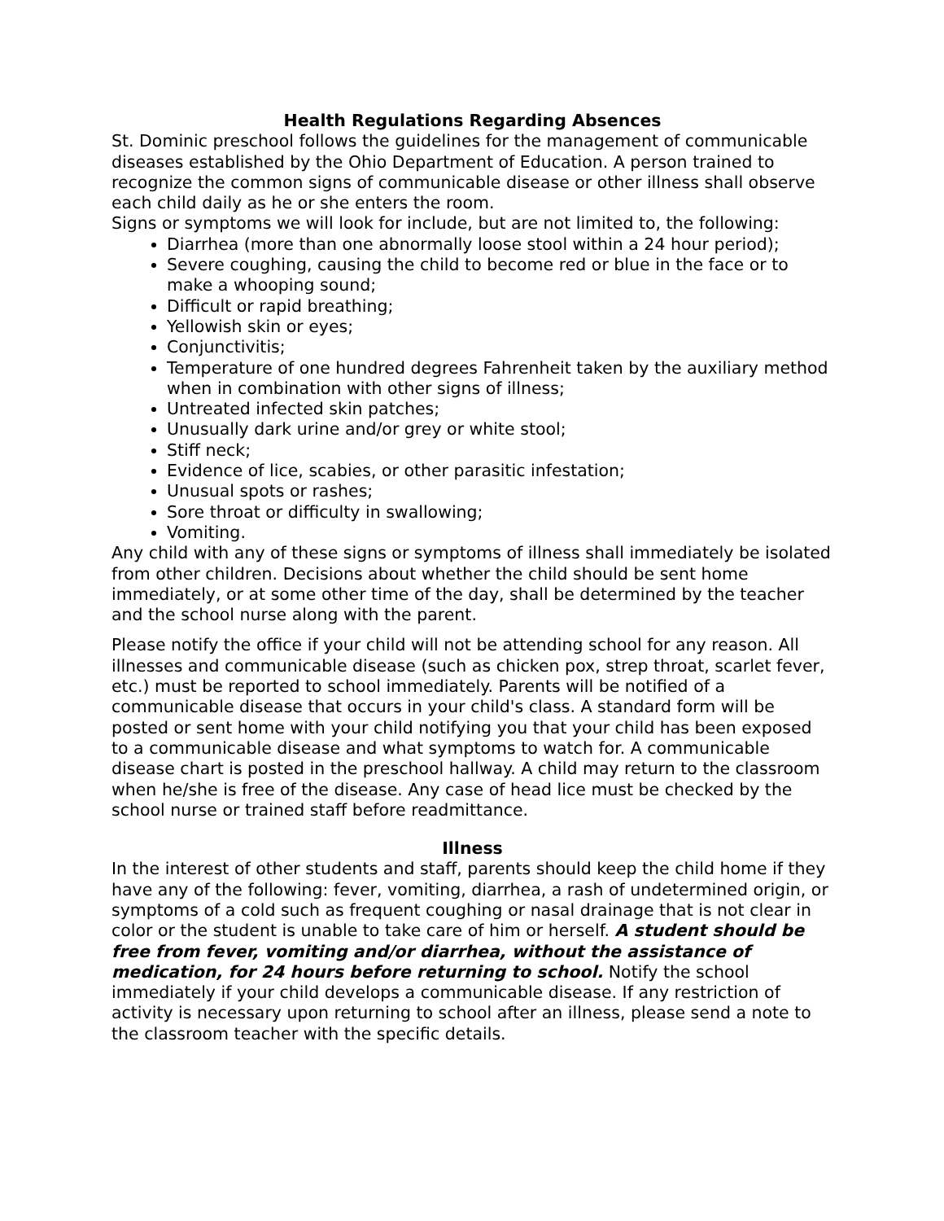Health Regulations Regarding Absences
St. Dominic preschool follows the guidelines for the management of communicable diseases established by the Ohio Department of Education. A person trained to recognize the common signs of communicable disease or other illness shall observe each child daily as he or she enters the room.
Signs or symptoms we will look for include, but are not limited to, the following:
Diarrhea (more than one abnormally loose stool within a 24 hour period);
Severe coughing, causing the child to become red or blue in the face or to make a whooping sound;
Difficult or rapid breathing;
Yellowish skin or eyes;
Conjunctivitis;
Temperature of one hundred degrees Fahrenheit taken by the auxiliary method when in combination with other signs of illness;
Untreated infected skin patches;
Unusually dark urine and/or grey or white stool;
Stiff neck;
Evidence of lice, scabies, or other parasitic infestation;
Unusual spots or rashes;
Sore throat or difficulty in swallowing;
Vomiting.
Any child with any of these signs or symptoms of illness shall immediately be isolated from other children. Decisions about whether the child should be sent home immediately, or at some other time of the day, shall be determined by the teacher and the school nurse along with the parent.
Please notify the office if your child will not be attending school for any reason. All illnesses and communicable disease (such as chicken pox, strep throat, scarlet fever, etc.) must be reported to school immediately. Parents will be notified of a communicable disease that occurs in your child's class. A standard form will be posted or sent home with your child notifying you that your child has been exposed to a communicable disease and what symptoms to watch for. A communicable disease chart is posted in the preschool hallway. A child may return to the classroom when he/she is free of the disease. Any case of head lice must be checked by the school nurse or trained staff before readmittance.
Illness
In the interest of other students and staff, parents should keep the child home if they have any of the following: fever, vomiting, diarrhea, a rash of undetermined origin, or symptoms of a cold such as frequent coughing or nasal drainage that is not clear in color or the student is unable to take care of him or herself. A student should be free from fever, vomiting and/or diarrhea, without the assistance of medication, for 24 hours before returning to school. Notify the school immediately if your child develops a communicable disease. If any restriction of activity is necessary upon returning to school after an illness, please send a note to the classroom teacher with the specific details.